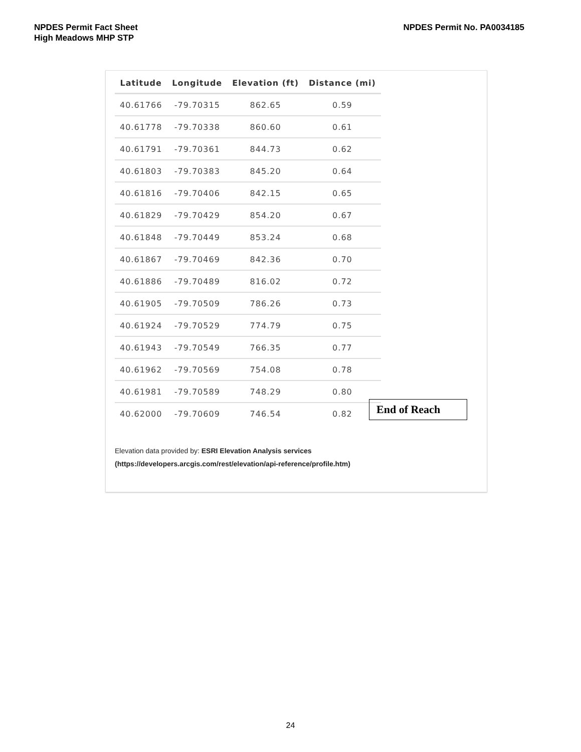NPDES Permit Fact Sheet
High Meadows MHP STP
NPDES Permit No. PA0034185
| Latitude | Longitude | Elevation (ft) | Distance (mi) |
| --- | --- | --- | --- |
| 40.61766 | -79.70315 | 862.65 | 0.59 |
| 40.61778 | -79.70338 | 860.60 | 0.61 |
| 40.61791 | -79.70361 | 844.73 | 0.62 |
| 40.61803 | -79.70383 | 845.20 | 0.64 |
| 40.61816 | -79.70406 | 842.15 | 0.65 |
| 40.61829 | -79.70429 | 854.20 | 0.67 |
| 40.61848 | -79.70449 | 853.24 | 0.68 |
| 40.61867 | -79.70469 | 842.36 | 0.70 |
| 40.61886 | -79.70489 | 816.02 | 0.72 |
| 40.61905 | -79.70509 | 786.26 | 0.73 |
| 40.61924 | -79.70529 | 774.79 | 0.75 |
| 40.61943 | -79.70549 | 766.35 | 0.77 |
| 40.61962 | -79.70569 | 754.08 | 0.78 |
| 40.61981 | -79.70589 | 748.29 | 0.80 |
| 40.62000 | -79.70609 | 746.54 | 0.82 |
End of Reach
Elevation data provided by: ESRI Elevation Analysis services
(https://developers.arcgis.com/rest/elevation/api-reference/profile.htm)
24